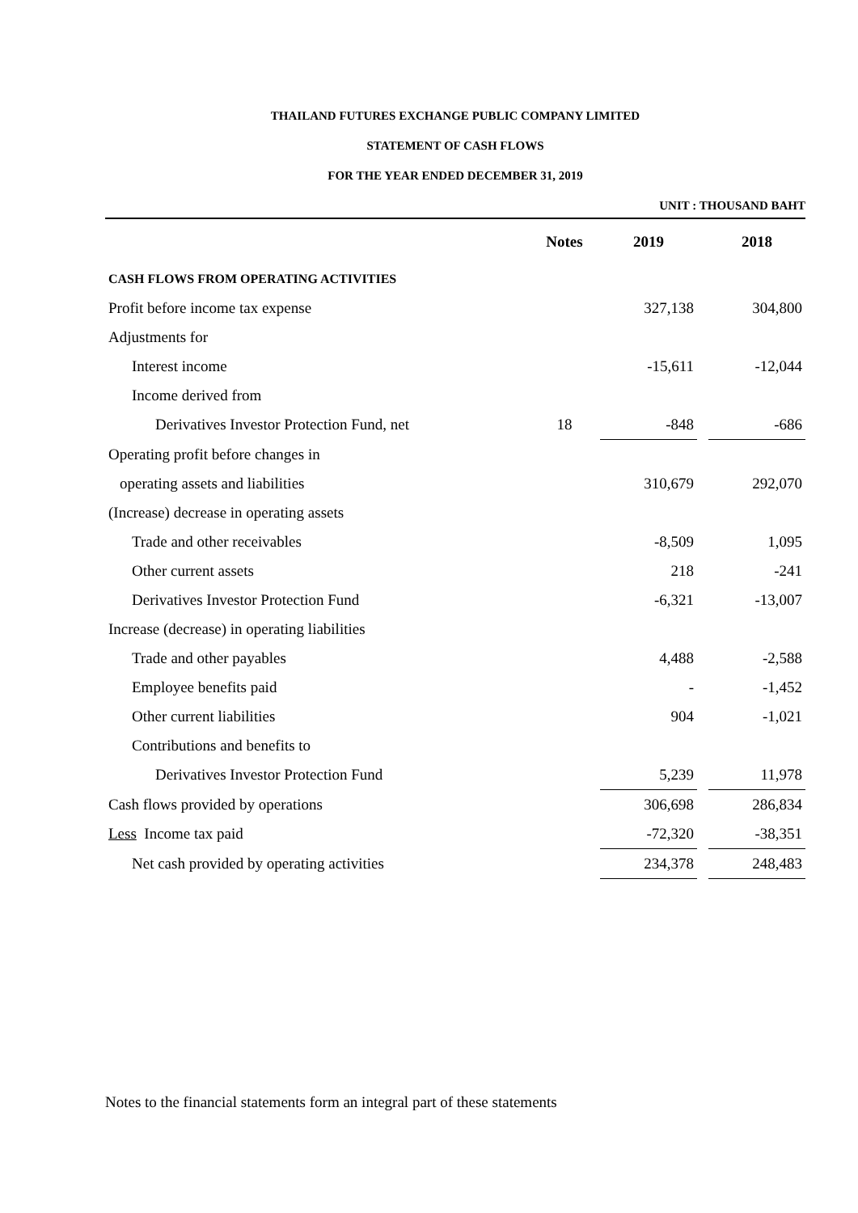THAILAND FUTURES EXCHANGE PUBLIC COMPANY LIMITED
STATEMENT OF CASH FLOWS
FOR THE YEAR ENDED DECEMBER 31, 2019
UNIT : THOUSAND BAHT
| | Notes | 2019 | | 2018 |
| CASH FLOWS FROM OPERATING ACTIVITIES | | | | |
| Profit before income tax expense | | 327,138 | | 304,800 |
| Adjustments for | | | | |
| Interest income | | -15,611 | | -12,044 |
| Income derived from | | | | |
| Derivatives Investor Protection Fund, net | 18 | -848 | | -686 |
| Operating profit before changes in | | | | |
| operating assets and liabilities | | 310,679 | | 292,070 |
| (Increase) decrease in operating assets | | | | |
| Trade and other receivables | | -8,509 | | 1,095 |
| Other current assets | | 218 | | -241 |
| Derivatives Investor Protection Fund | | -6,321 | | -13,007 |
| Increase (decrease) in operating liabilities | | | | |
| Trade and other payables | | 4,488 | | -2,588 |
| Employee benefits paid | | - | | -1,452 |
| Other current liabilities | | 904 | | -1,021 |
| Contributions and benefits to | | | | |
| Derivatives Investor Protection Fund | | 5,239 | | 11,978 |
| Cash flows provided by operations | | 306,698 | | 286,834 |
| Less Income tax paid | | -72,320 | | -38,351 |
| Net cash provided by operating activities | | 234,378 | | 248,483 |
Notes to the financial statements form an integral part of these statements